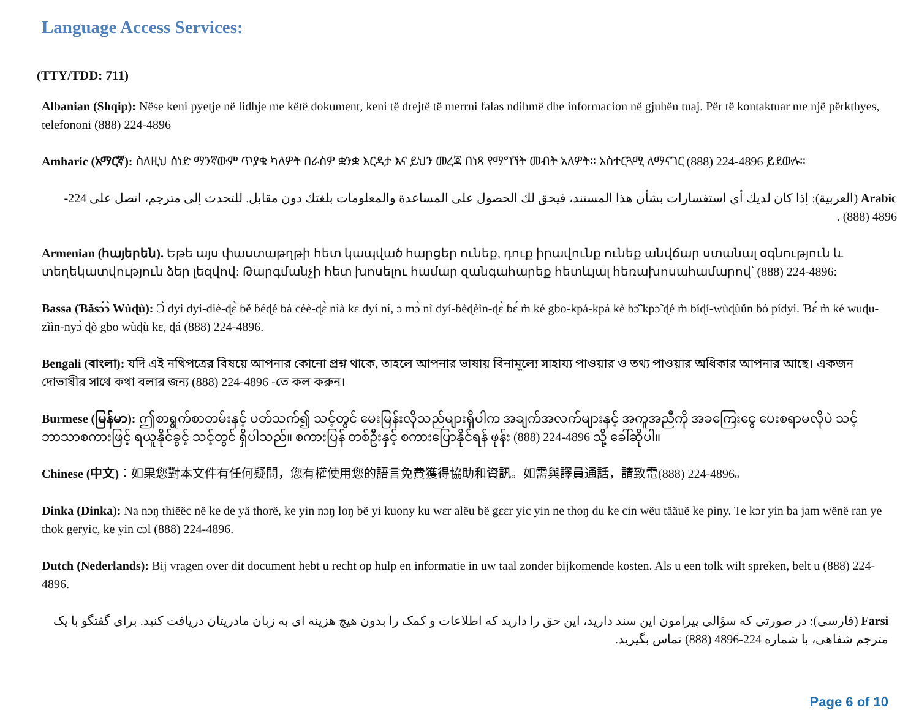Language Access Services:
(TTY/TDD: 711)
Albanian (Shqip): Nëse keni pyetje në lidhje me këtë dokument, keni të drejtë të merrni falas ndihmë dhe informacion në gjuhën tuaj. Për të kontaktuar me një përkthyes, telefononi (888) 224-4896
Amharic (አማርኛ): ስለዚህ ሰነድ ማንኛውም ጥያቄ ካለዎት በራስዎ ቋንቋ እርዳታ እና ይህን መረጃ በነጻ የማግኘት መብት አለዎት። አስተርጓሚ ለማናገር (888) 224-4896 ይደውሉ።
Arabic (العربية): إذا كان لديك أي استفسارات بشأن هذا المستند، فيحق لك الحصول على المساعدة والمعلومات بلغتك دون مقابل. للتحدث إلى مترجم، اتصل على 224-4896 (888) .
Armenian (հայերեն). Եթե այս փաստաթղթի հետ կապված հարցեր ունեք, դուք իրավունք ունեք անվճար ստանալ օգնություն և տեղեկատվություն ձեր լեզվով: Թարգմանչի հետ խոսելու համար զանգահարեք հետևյալ հեռախոսահամարով՝ (888) 224-4896:
Bassa (Ɓǎsɔ́ɔ̀ Wùɖù): Ɔ̀ dyi dyi-diè-ɖɛ̀ ɓě ɓéɖé ɓá céè-ɖɛ̀ nìà kɛ dyí ní, ɔ mɔ̀ nì dyí-ɓèɖèìn-ɖɛ̀ ɓɛ́ m̀ ké gbo-kpá-kpá kè bɔ̃̌ kpɔ̃ ɖé m̀ ɓíɖí-wùɖùǔn ɓó pídyi. Ɓɛ́ m̀ ké wuɖu-zììn-nyɔ̀ ɖò gbo wùɖù kɛ, ɖá (888) 224-4896.
Bengali (বাংলা): যদি এই নথিপত্রের বিষয়ে আপনার কোনো প্রশ্ন থাকে, তাহলে আপনার ভাষায় বিনামূল্যে সাহায্য পাওয়ার ও তথ্য পাওয়ার অধিকার আপনার আছে। একজন দোভাষীর সাথে কথা বলার জন্য (888) 224-4896 -তে কল করুন।
Burmese (မြန်မာ): ဤစာရွက်စာတမ်းနှင့် ပတ်သက်၍ သင့်တွင် မေးမြန်းလိုသည်များရှိပါက အချက်အလက်များနှင့် အကူအညီကို အခကြေးငွေ ပေးစရာမလိုပဲ သင့်ဘာသာစကားဖြင့် ရယူနိုင်ခွင့် သင့်တွင် ရှိပါသည်။ စကားပြန် တစ်ဦးနှင့် စကားပြောနိုင်ရန် ဖုန်း (888) 224-4896 သို့ ခေါ်ဆိုပါ။
Chinese (中文)：如果您對本文件有任何疑問，您有權使用您的語言免費獲得協助和資訊。如需與譯員通話，請致電(888) 224-4896。
Dinka (Dinka): Na nɔŋ thiëëc në ke de yä thorë, ke yin nɔŋ loŋ bë yi kuony ku wɛr alëu bë gɛɛr yic yin ne thoŋ du ke cin wëu tääuë ke piny. Te kɔr yin ba jam wënë ran ye thok geryic, ke yin cɔl (888) 224-4896.
Dutch (Nederlands): Bij vragen over dit document hebt u recht op hulp en informatie in uw taal zonder bijkomende kosten. Als u een tolk wilt spreken, belt u (888) 224-4896.
Farsi (فارسی): در صورتی که سؤالی پیرامون این سند دارید، این حق را دارید که اطلاعات و کمک را بدون هیچ هزینه ای به زبان مادریتان دریافت کنید. برای گفتگو با یک مترجم شفاهی، با شماره 224-4896 (888) تماس بگیرید.
Page 6 of 10